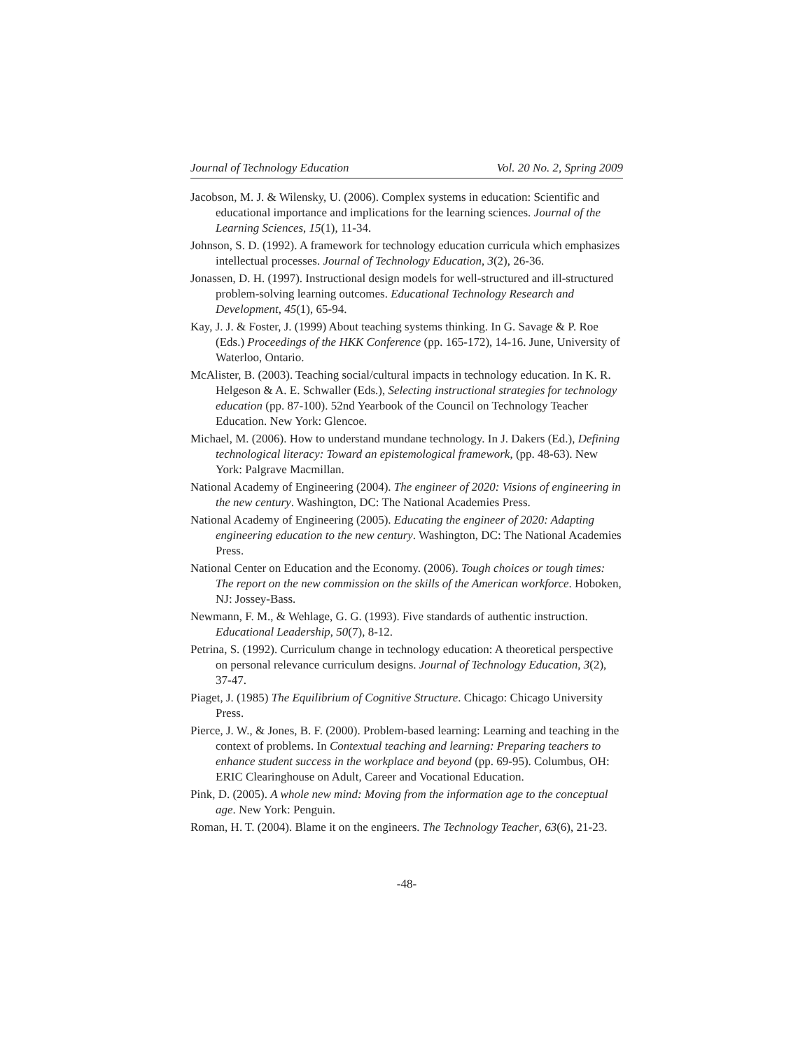Journal of Technology Education Vol. 20 No. 2, Spring 2009
Jacobson, M. J. & Wilensky, U. (2006). Complex systems in education: Scientific and educational importance and implications for the learning sciences. Journal of the Learning Sciences, 15(1), 11-34.
Johnson, S. D. (1992). A framework for technology education curricula which emphasizes intellectual processes. Journal of Technology Education, 3(2), 26-36.
Jonassen, D. H. (1997). Instructional design models for well-structured and ill-structured problem-solving learning outcomes. Educational Technology Research and Development, 45(1), 65-94.
Kay, J. J. & Foster, J. (1999) About teaching systems thinking. In G. Savage & P. Roe (Eds.) Proceedings of the HKK Conference (pp. 165-172), 14-16. June, University of Waterloo, Ontario.
McAlister, B. (2003). Teaching social/cultural impacts in technology education. In K. R. Helgeson & A. E. Schwaller (Eds.), Selecting instructional strategies for technology education (pp. 87-100). 52nd Yearbook of the Council on Technology Teacher Education. New York: Glencoe.
Michael, M. (2006). How to understand mundane technology. In J. Dakers (Ed.), Defining technological literacy: Toward an epistemological framework, (pp. 48-63). New York: Palgrave Macmillan.
National Academy of Engineering (2004). The engineer of 2020: Visions of engineering in the new century. Washington, DC: The National Academies Press.
National Academy of Engineering (2005). Educating the engineer of 2020: Adapting engineering education to the new century. Washington, DC: The National Academies Press.
National Center on Education and the Economy. (2006). Tough choices or tough times: The report on the new commission on the skills of the American workforce. Hoboken, NJ: Jossey-Bass.
Newmann, F. M., & Wehlage, G. G. (1993). Five standards of authentic instruction. Educational Leadership, 50(7), 8-12.
Petrina, S. (1992). Curriculum change in technology education: A theoretical perspective on personal relevance curriculum designs. Journal of Technology Education, 3(2), 37-47.
Piaget, J. (1985) The Equilibrium of Cognitive Structure. Chicago: Chicago University Press.
Pierce, J. W., & Jones, B. F. (2000). Problem-based learning: Learning and teaching in the context of problems. In Contextual teaching and learning: Preparing teachers to enhance student success in the workplace and beyond (pp. 69-95). Columbus, OH: ERIC Clearinghouse on Adult, Career and Vocational Education.
Pink, D. (2005). A whole new mind: Moving from the information age to the conceptual age. New York: Penguin.
Roman, H. T. (2004). Blame it on the engineers. The Technology Teacher, 63(6), 21-23.
-48-